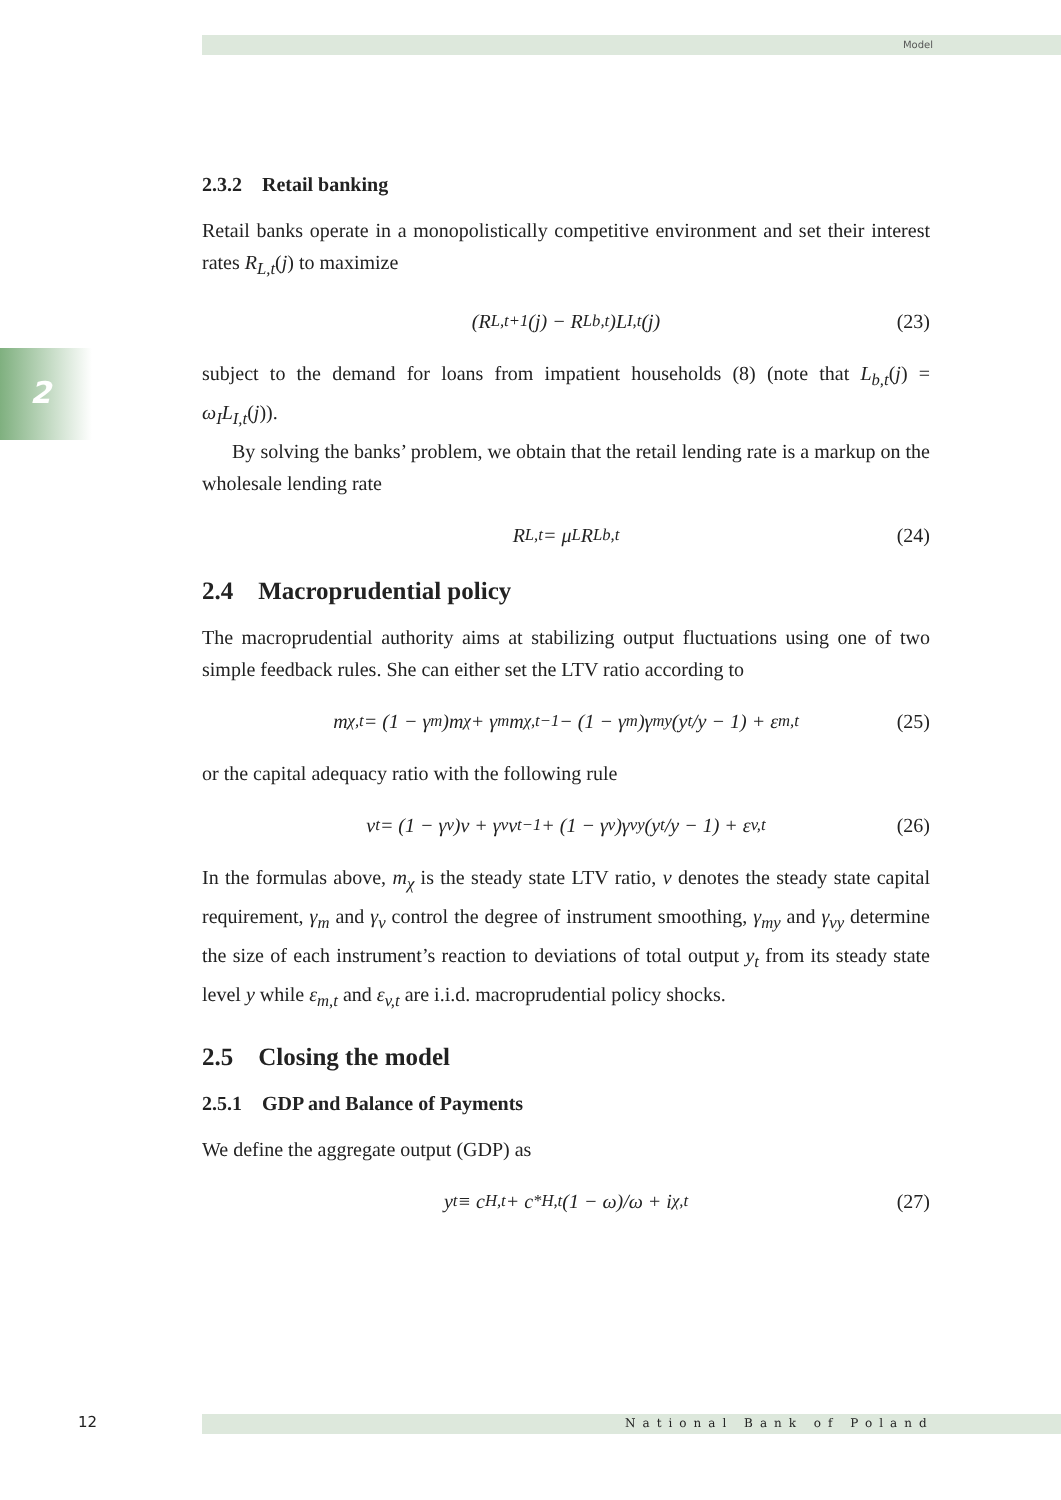Model
2
2.3.2 Retail banking
Retail banks operate in a monopolistically competitive environment and set their interest rates R<sub>L,t</sub>(j) to maximize
(R<sub>L,t+1</sub>(j) − R<sub>Lb,t</sub>)L<sub>I,t</sub>(j) (23)
subject to the demand for loans from impatient households (8) (note that L<sub>b,t</sub>(j) = ω<sub>I</sub>L<sub>I,t</sub>(j)).
By solving the banks’ problem, we obtain that the retail lending rate is a markup on the wholesale lending rate
R<sub>L,t</sub> = μ<sub>L</sub>R<sub>Lb,t</sub> (24)
2.4 Macroprudential policy
The macroprudential authority aims at stabilizing output fluctuations using one of two simple feedback rules. She can either set the LTV ratio according to
m<sub>χ,t</sub> = (1 − γ<sub>m</sub>)m<sub>χ</sub> + γ<sub>m</sub>m<sub>χ,t−1</sub> − (1 − γ<sub>m</sub>)γ<sub>my</sub>(y<sub>t</sub>/y − 1) + ε<sub>m,t</sub> (25)
or the capital adequacy ratio with the following rule
v<sub>t</sub> = (1 − γ<sub>v</sub>)v + γ<sub>v</sub>v<sub>t−1</sub> + (1 − γ<sub>v</sub>)γ<sub>vy</sub>(y<sub>t</sub>/y − 1) + ε<sub>v,t</sub> (26)
In the formulas above, m<sub>χ</sub> is the steady state LTV ratio, ν denotes the steady state capital requirement, γ<sub>m</sub> and γ<sub>ν</sub> control the degree of instrument smoothing, γ<sub>my</sub> and γ<sub>νy</sub> determine the size of each instrument’s reaction to deviations of total output y<sub>t</sub> from its steady state level y while ε<sub>m,t</sub> and ε<sub>v,t</sub> are i.i.d. macroprudential policy shocks.
2.5 Closing the model
2.5.1 GDP and Balance of Payments
We define the aggregate output (GDP) as
y<sub>t</sub> ≡ c<sub>H,t</sub> + c<sup>*</sup><sub>H,t</sub>(1 − ω)/ω + i<sub>χ,t</sub> (27)
12 National Bank of Poland